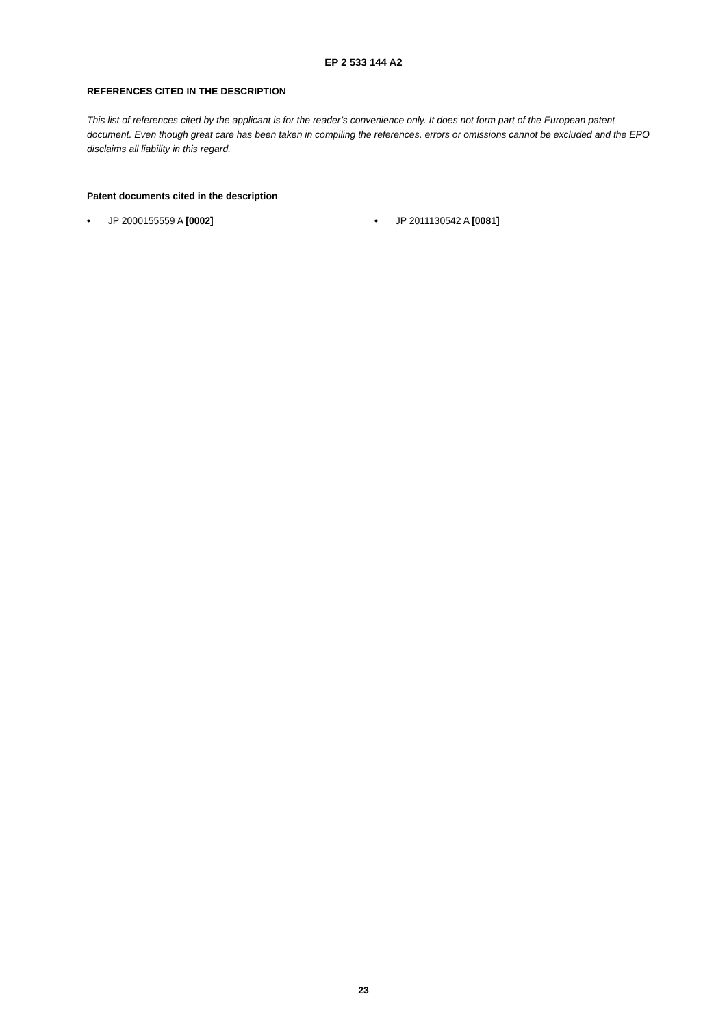EP 2 533 144 A2
REFERENCES CITED IN THE DESCRIPTION
This list of references cited by the applicant is for the reader’s convenience only. It does not form part of the European patent document. Even though great care has been taken in compiling the references, errors or omissions cannot be excluded and the EPO disclaims all liability in this regard.
Patent documents cited in the description
• JP 2000155559 A [0002] • JP 2011130542 A [0081]
23